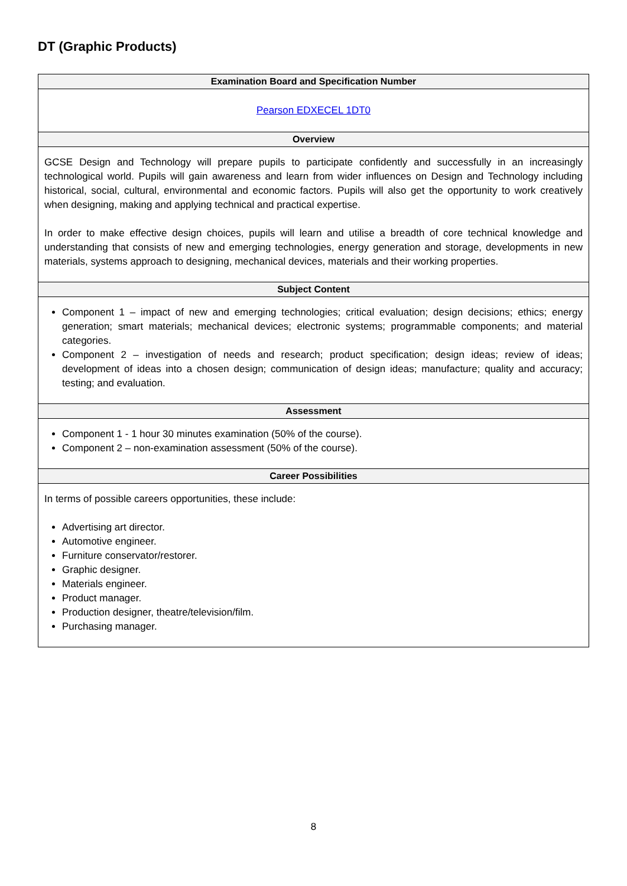DT (Graphic Products)
| Examination Board and Specification Number |
| --- |
| Pearson EDXECEL 1DT0 |
| Overview |
| GCSE Design and Technology will prepare pupils to participate confidently and successfully in an increasingly technological world. Pupils will gain awareness and learn from wider influences on Design and Technology including historical, social, cultural, environmental and economic factors. Pupils will also get the opportunity to work creatively when designing, making and applying technical and practical expertise. In order to make effective design choices, pupils will learn and utilise a breadth of core technical knowledge and understanding that consists of new and emerging technologies, energy generation and storage, developments in new materials, systems approach to designing, mechanical devices, materials and their working properties. |
| Subject Content |
| Component 1 – impact of new and emerging technologies; critical evaluation; design decisions; ethics; energy generation; smart materials; mechanical devices; electronic systems; programmable components; and material categories. Component 2 – investigation of needs and research; product specification; design ideas; review of ideas; development of ideas into a chosen design; communication of design ideas; manufacture; quality and accuracy; testing; and evaluation. |
| Assessment |
| Component 1 - 1 hour 30 minutes examination (50% of the course). Component 2 – non-examination assessment (50% of the course). |
| Career Possibilities |
| In terms of possible careers opportunities, these include: Advertising art director. Automotive engineer. Furniture conservator/restorer. Graphic designer. Materials engineer. Product manager. Production designer, theatre/television/film. Purchasing manager. |
8